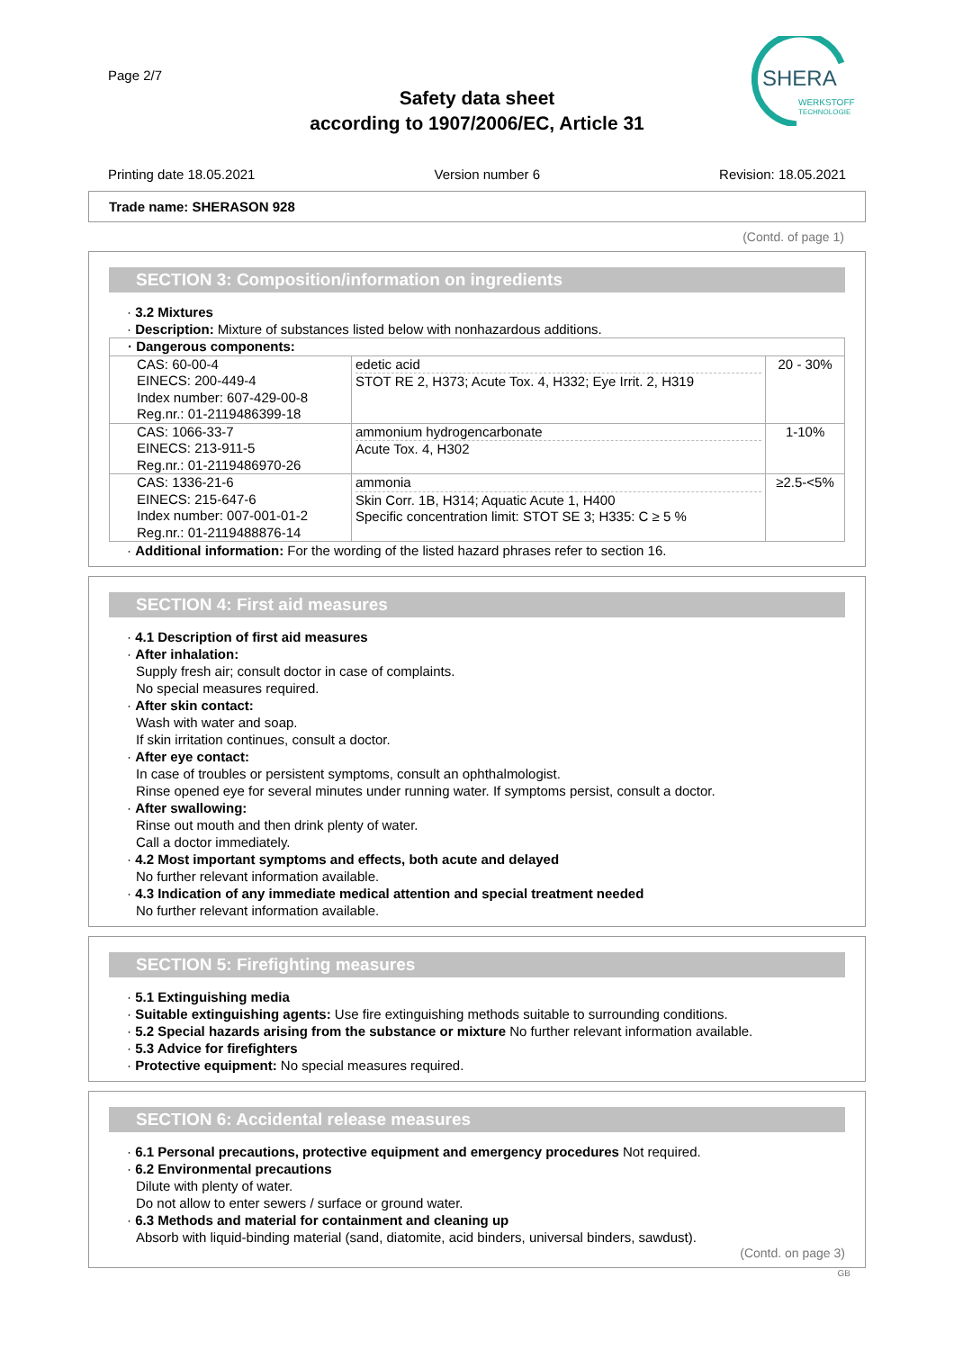Page 2/7
Safety data sheet
according to 1907/2006/EC, Article 31
SHERA
WERKSTOFF
TECHNOLOGIE
Printing date 18.05.2021 Version number 6 Revision: 18.05.2021
Trade name: SHERASON 928
(Contd. of page 1)
SECTION 3: Composition/information on ingredients
· 3.2 Mixtures
· Description: Mixture of substances listed below with nonhazardous additions.
| · Dangerous components: | | |
| CAS: 60-00-4 EINECS: 200-449-4 Index number: 607-429-00-8 Reg.nr.: 01-2119486399-18 | edetic acid STOT RE 2, H373; Acute Tox. 4, H332; Eye Irrit. 2, H319 | 20 - 30% |
| CAS: 1066-33-7 EINECS: 213-911-5 Reg.nr.: 01-2119486970-26 | ammonium hydrogencarbonate Acute Tox. 4, H302 | 1-10% |
| CAS: 1336-21-6 EINECS: 215-647-6 Index number: 007-001-01-2 Reg.nr.: 01-2119488876-14 | ammonia Skin Corr. 1B, H314; Aquatic Acute 1, H400 Specific concentration limit: STOT SE 3; H335: C ≥ 5 % | ≥2.5-<5% |
· Additional information: For the wording of the listed hazard phrases refer to section 16.
SECTION 4: First aid measures
· 4.1 Description of first aid measures
· After inhalation:
Supply fresh air; consult doctor in case of complaints.
No special measures required.
· After skin contact:
Wash with water and soap.
If skin irritation continues, consult a doctor.
· After eye contact:
In case of troubles or persistent symptoms, consult an ophthalmologist.
Rinse opened eye for several minutes under running water. If symptoms persist, consult a doctor.
· After swallowing:
Rinse out mouth and then drink plenty of water.
Call a doctor immediately.
· 4.2 Most important symptoms and effects, both acute and delayed
No further relevant information available.
· 4.3 Indication of any immediate medical attention and special treatment needed
No further relevant information available.
SECTION 5: Firefighting measures
· 5.1 Extinguishing media
· Suitable extinguishing agents: Use fire extinguishing methods suitable to surrounding conditions.
· 5.2 Special hazards arising from the substance or mixture No further relevant information available.
· 5.3 Advice for firefighters
· Protective equipment: No special measures required.
SECTION 6: Accidental release measures
· 6.1 Personal precautions, protective equipment and emergency procedures Not required.
· 6.2 Environmental precautions
Dilute with plenty of water.
Do not allow to enter sewers / surface or ground water.
· 6.3 Methods and material for containment and cleaning up
Absorb with liquid-binding material (sand, diatomite, acid binders, universal binders, sawdust).
(Contd. on page 3)
GB